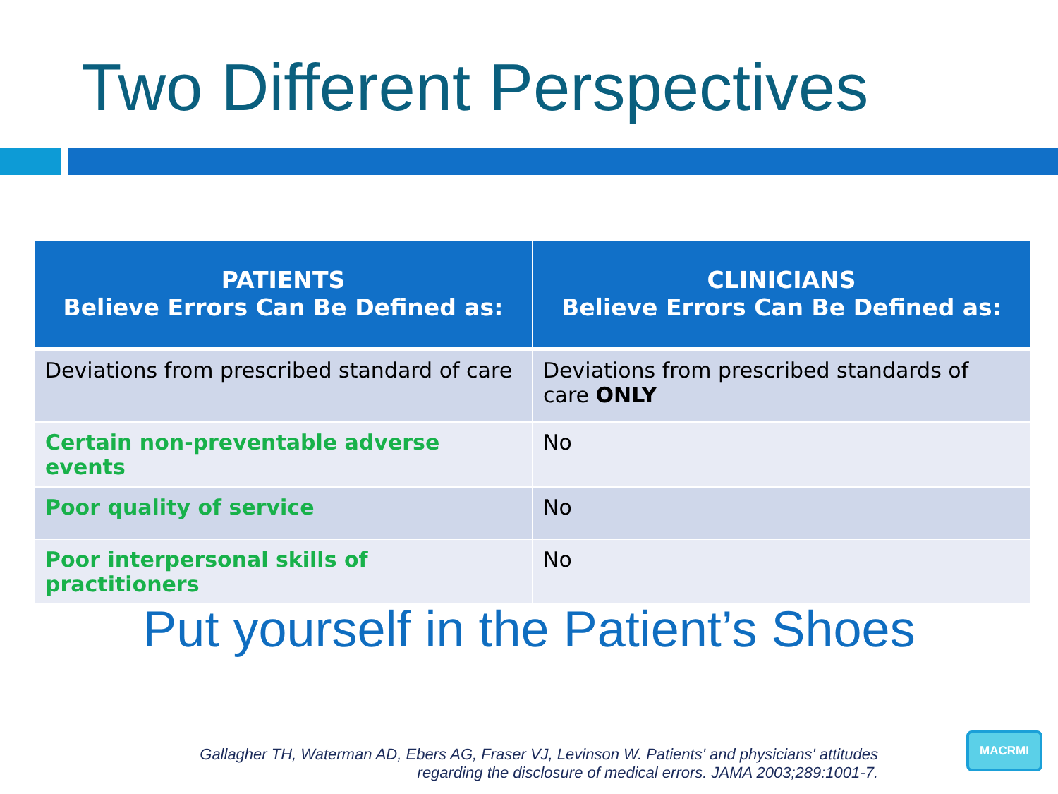Two Different Perspectives
| PATIENTS Believe Errors Can Be Defined as: | CLINICIANS Believe Errors Can Be Defined as: |
| --- | --- |
| Deviations from prescribed standard of care | Deviations from prescribed standards of care ONLY |
| Certain non-preventable adverse events | No |
| Poor quality of service | No |
| Poor interpersonal skills of practitioners | No |
Put yourself in the Patient’s Shoes
Gallagher TH, Waterman AD, Ebers AG, Fraser VJ, Levinson W. Patients' and physicians' attitudes
regarding the disclosure of medical errors. JAMA 2003;289:1001-7.
MACRMI